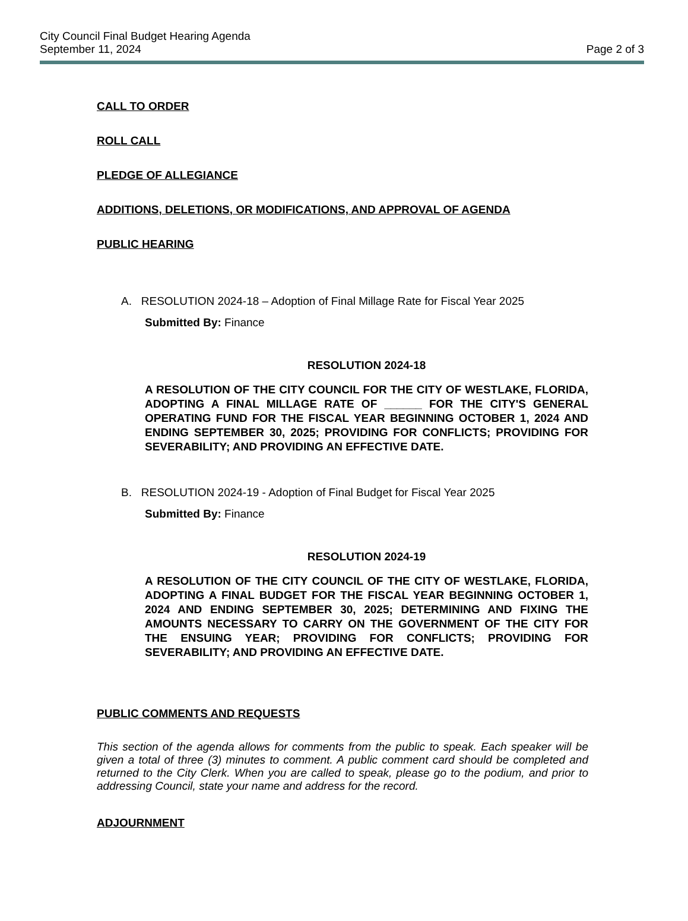City Council Final Budget Hearing Agenda
September 11, 2024
Page 2 of 3
CALL TO ORDER
ROLL CALL
PLEDGE OF ALLEGIANCE
ADDITIONS, DELETIONS, OR MODIFICATIONS, AND APPROVAL OF AGENDA
PUBLIC HEARING
A. RESOLUTION 2024-18 – Adoption of Final Millage Rate for Fiscal Year 2025
Submitted By: Finance
RESOLUTION 2024-18
A RESOLUTION OF THE CITY COUNCIL FOR THE CITY OF WESTLAKE, FLORIDA, ADOPTING A FINAL MILLAGE RATE OF ______ FOR THE CITY'S GENERAL OPERATING FUND FOR THE FISCAL YEAR BEGINNING OCTOBER 1, 2024 AND ENDING SEPTEMBER 30, 2025; PROVIDING FOR CONFLICTS; PROVIDING FOR SEVERABILITY; AND PROVIDING AN EFFECTIVE DATE.
B. RESOLUTION 2024-19 - Adoption of Final Budget for Fiscal Year 2025
Submitted By: Finance
RESOLUTION 2024-19
A RESOLUTION OF THE CITY COUNCIL OF THE CITY OF WESTLAKE, FLORIDA, ADOPTING A FINAL BUDGET FOR THE FISCAL YEAR BEGINNING OCTOBER 1, 2024 AND ENDING SEPTEMBER 30, 2025; DETERMINING AND FIXING THE AMOUNTS NECESSARY TO CARRY ON THE GOVERNMENT OF THE CITY FOR THE ENSUING YEAR; PROVIDING FOR CONFLICTS; PROVIDING FOR SEVERABILITY; AND PROVIDING AN EFFECTIVE DATE.
PUBLIC COMMENTS AND REQUESTS
This section of the agenda allows for comments from the public to speak. Each speaker will be given a total of three (3) minutes to comment. A public comment card should be completed and returned to the City Clerk. When you are called to speak, please go to the podium, and prior to addressing Council, state your name and address for the record.
ADJOURNMENT